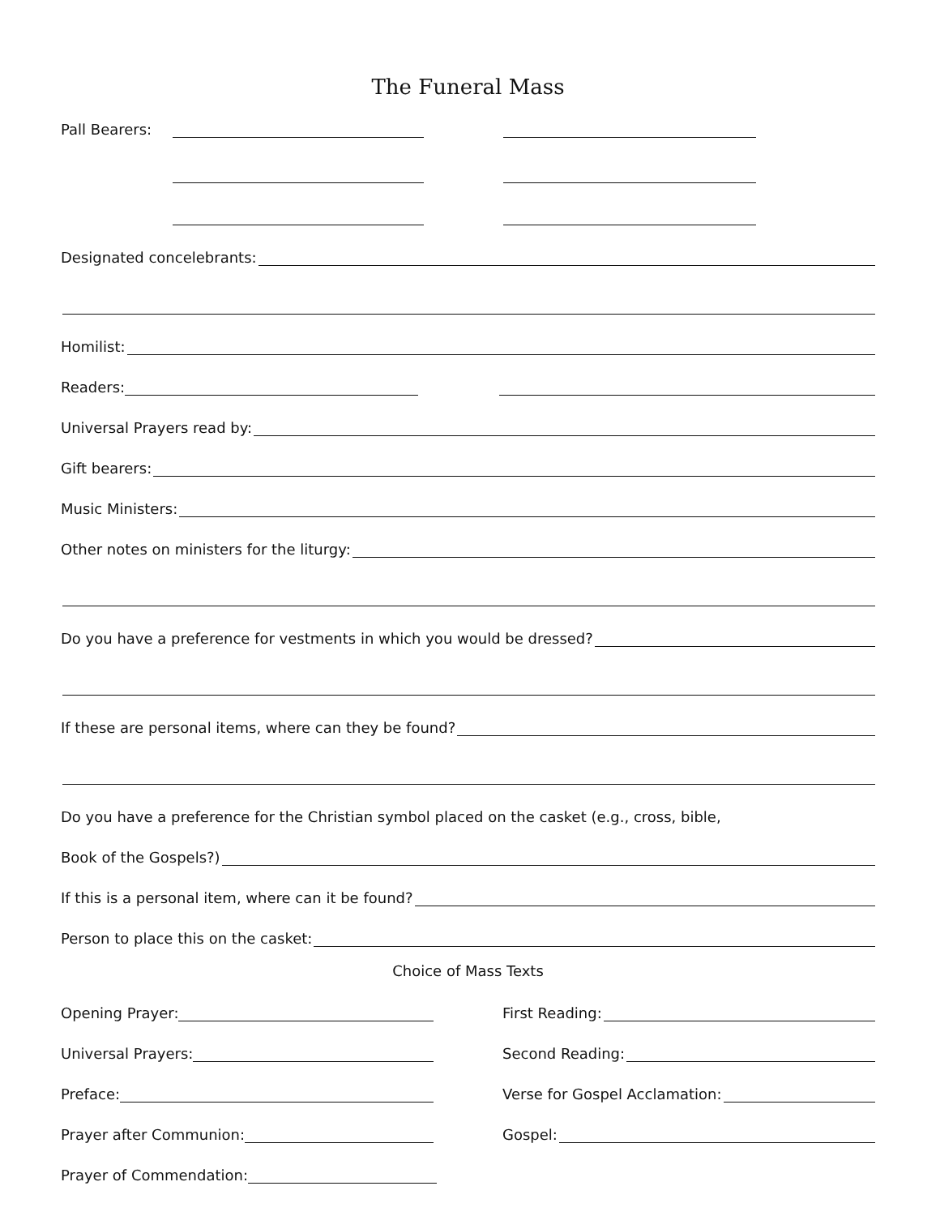The Funeral Mass
Pall Bearers:
Designated concelebrants:
Homilist:
Readers:
Universal Prayers read by:
Gift bearers:
Music Ministers:
Other notes on ministers for the liturgy:
Do you have a preference for vestments in which you would be dressed?
If these are personal items, where can they be found?
Do you have a preference for the Christian symbol placed on the casket (e.g., cross, bible,
Book of the Gospels?)
If this is a personal item, where can it be found?
Person to place this on the casket:
Choice of Mass Texts
Opening Prayer:
First Reading:
Universal Prayers:
Second Reading:
Preface:
Verse for Gospel Acclamation:
Prayer after Communion:
Gospel:
Prayer of Commendation: